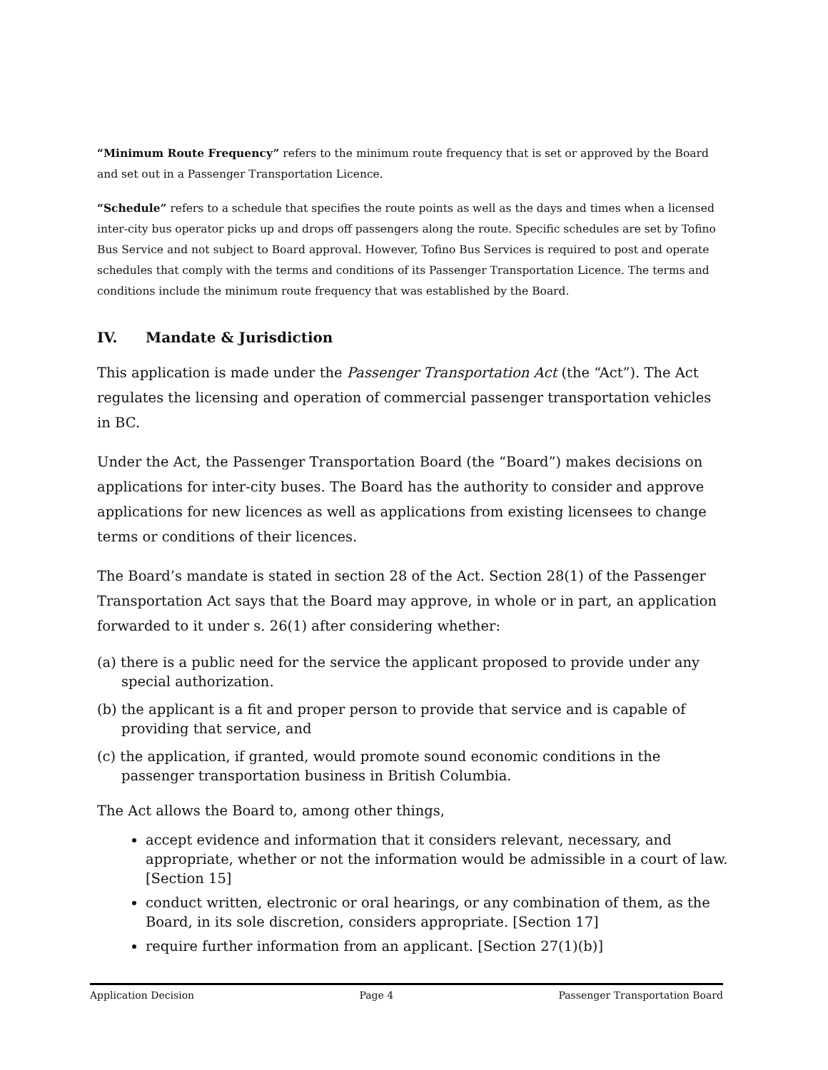“Minimum Route Frequency” refers to the minimum route frequency that is set or approved by the Board and set out in a Passenger Transportation Licence.
“Schedule” refers to a schedule that specifies the route points as well as the days and times when a licensed inter-city bus operator picks up and drops off passengers along the route. Specific schedules are set by Tofino Bus Service and not subject to Board approval. However, Tofino Bus Services is required to post and operate schedules that comply with the terms and conditions of its Passenger Transportation Licence. The terms and conditions include the minimum route frequency that was established by the Board.
IV. Mandate & Jurisdiction
This application is made under the Passenger Transportation Act (the “Act”). The Act regulates the licensing and operation of commercial passenger transportation vehicles in BC.
Under the Act, the Passenger Transportation Board (the “Board”) makes decisions on applications for inter-city buses. The Board has the authority to consider and approve applications for new licences as well as applications from existing licensees to change terms or conditions of their licences.
The Board’s mandate is stated in section 28 of the Act. Section 28(1) of the Passenger Transportation Act says that the Board may approve, in whole or in part, an application forwarded to it under s. 26(1) after considering whether:
(a) there is a public need for the service the applicant proposed to provide under any special authorization.
(b) the applicant is a fit and proper person to provide that service and is capable of providing that service, and
(c) the application, if granted, would promote sound economic conditions in the passenger transportation business in British Columbia.
The Act allows the Board to, among other things,
accept evidence and information that it considers relevant, necessary, and appropriate, whether or not the information would be admissible in a court of law. [Section 15]
conduct written, electronic or oral hearings, or any combination of them, as the Board, in its sole discretion, considers appropriate. [Section 17]
require further information from an applicant. [Section 27(1)(b)]
Application Decision Page 4 Passenger Transportation Board